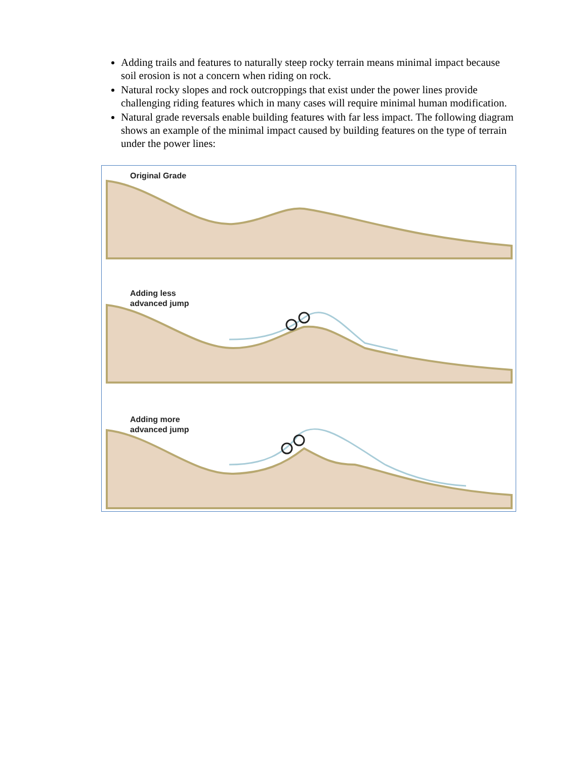Adding trails and features to naturally steep rocky terrain means minimal impact because soil erosion is not a concern when riding on rock.
Natural rocky slopes and rock outcroppings that exist under the power lines provide challenging riding features which in many cases will require minimal human modification.
Natural grade reversals enable building features with far less impact. The following diagram shows an example of the minimal impact caused by building features on the type of terrain under the power lines:
Original Grade
Adding less
advanced jump
Adding more
advanced jump